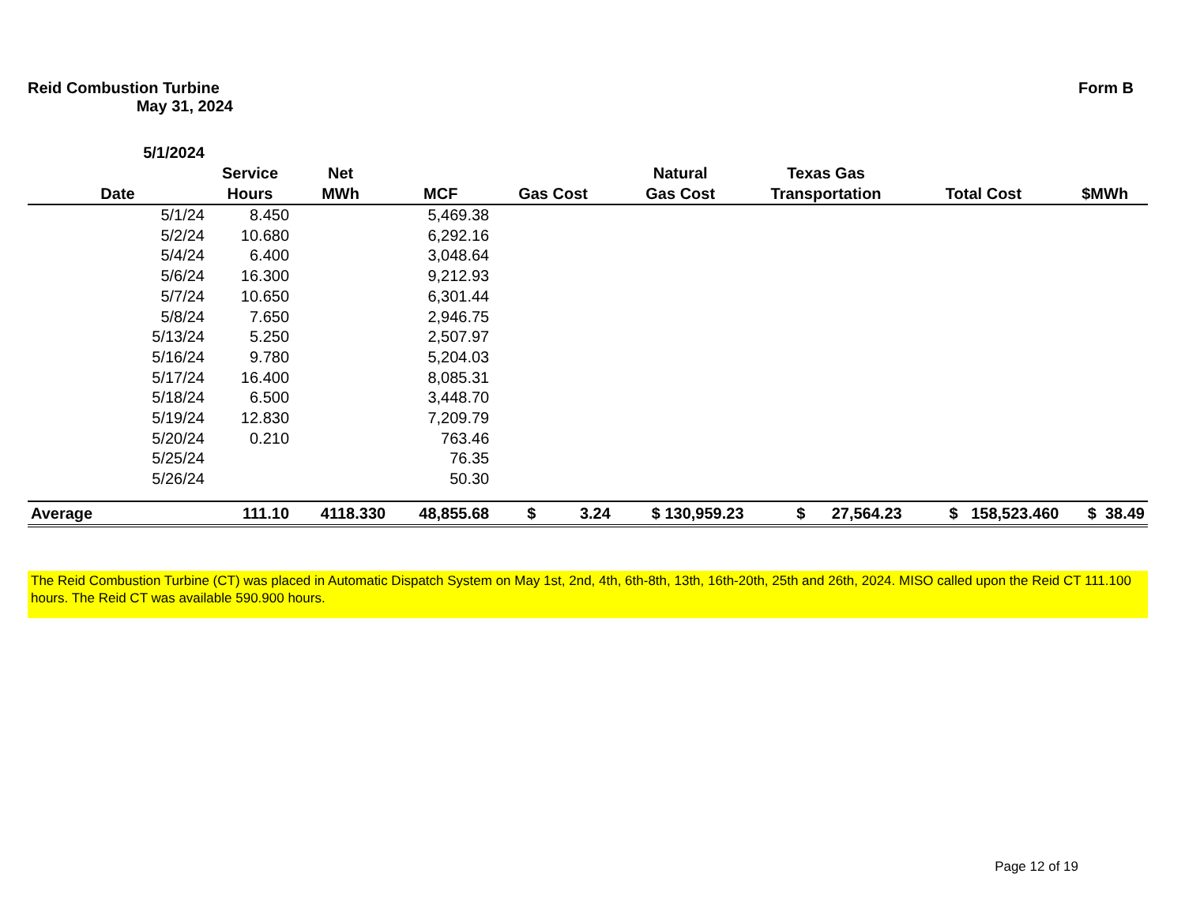Reid Combustion Turbine
May 31, 2024
Form B
| 5/1/2024 | | | | | | | | |
| --- | --- | --- | --- | --- | --- | --- | --- | --- |
| Date | Service Hours | Net MWh | MCF | Gas Cost | Natural Gas Cost | Texas Gas Transportation | Total Cost | $MWh |
| 5/1/24 | 8.450 | | 5,469.38 | | | | | |
| 5/2/24 | 10.680 | | 6,292.16 | | | | | |
| 5/4/24 | 6.400 | | 3,048.64 | | | | | |
| 5/6/24 | 16.300 | | 9,212.93 | | | | | |
| 5/7/24 | 10.650 | | 6,301.44 | | | | | |
| 5/8/24 | 7.650 | | 2,946.75 | | | | | |
| 5/13/24 | 5.250 | | 2,507.97 | | | | | |
| 5/16/24 | 9.780 | | 5,204.03 | | | | | |
| 5/17/24 | 16.400 | | 8,085.31 | | | | | |
| 5/18/24 | 6.500 | | 3,448.70 | | | | | |
| 5/19/24 | 12.830 | | 7,209.79 | | | | | |
| 5/20/24 | 0.210 | | 763.46 | | | | | |
| 5/25/24 | | | 76.35 | | | | | |
| 5/26/24 | | | 50.30 | | | | | |
| Average | 111.10 | 4118.330 | 48,855.68 | $ 3.24 | $ 130,959.23 | $ 27,564.23 | $ 158,523.460 | $ 38.49 |
The Reid Combustion Turbine (CT) was placed in Automatic Dispatch System on May 1st, 2nd, 4th, 6th-8th, 13th, 16th-20th, 25th and 26th, 2024. MISO called upon the Reid CT 111.100 hours. The Reid CT was available 590.900 hours.
Page 12 of 19